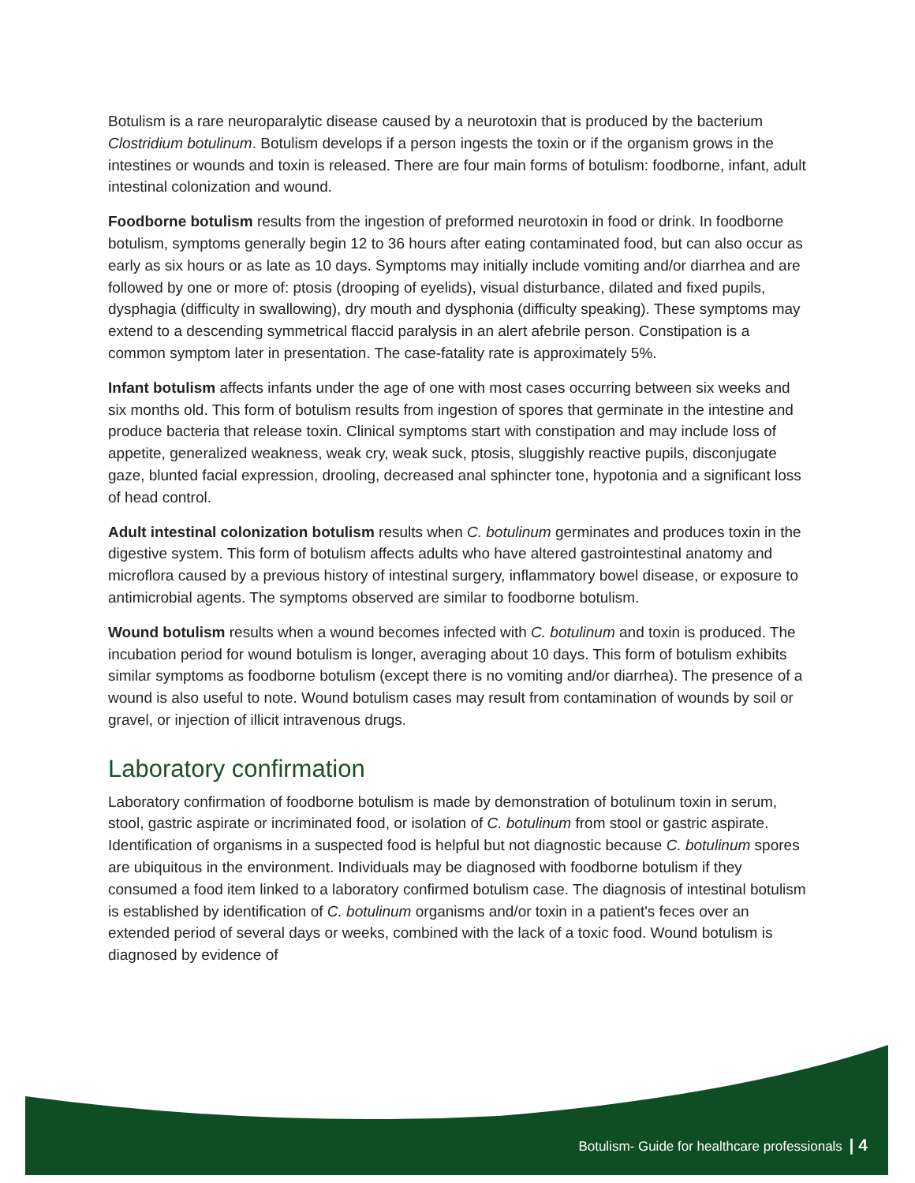Botulism is a rare neuroparalytic disease caused by a neurotoxin that is produced by the bacterium Clostridium botulinum. Botulism develops if a person ingests the toxin or if the organism grows in the intestines or wounds and toxin is released. There are four main forms of botulism: foodborne, infant, adult intestinal colonization and wound.
Foodborne botulism results from the ingestion of preformed neurotoxin in food or drink. In foodborne botulism, symptoms generally begin 12 to 36 hours after eating contaminated food, but can also occur as early as six hours or as late as 10 days. Symptoms may initially include vomiting and/or diarrhea and are followed by one or more of: ptosis (drooping of eyelids), visual disturbance, dilated and fixed pupils, dysphagia (difficulty in swallowing), dry mouth and dysphonia (difficulty speaking). These symptoms may extend to a descending symmetrical flaccid paralysis in an alert afebrile person. Constipation is a common symptom later in presentation. The case-fatality rate is approximately 5%.
Infant botulism affects infants under the age of one with most cases occurring between six weeks and six months old. This form of botulism results from ingestion of spores that germinate in the intestine and produce bacteria that release toxin. Clinical symptoms start with constipation and may include loss of appetite, generalized weakness, weak cry, weak suck, ptosis, sluggishly reactive pupils, disconjugate gaze, blunted facial expression, drooling, decreased anal sphincter tone, hypotonia and a significant loss of head control.
Adult intestinal colonization botulism results when C. botulinum germinates and produces toxin in the digestive system. This form of botulism affects adults who have altered gastrointestinal anatomy and microflora caused by a previous history of intestinal surgery, inflammatory bowel disease, or exposure to antimicrobial agents. The symptoms observed are similar to foodborne botulism.
Wound botulism results when a wound becomes infected with C. botulinum and toxin is produced. The incubation period for wound botulism is longer, averaging about 10 days. This form of botulism exhibits similar symptoms as foodborne botulism (except there is no vomiting and/or diarrhea). The presence of a wound is also useful to note. Wound botulism cases may result from contamination of wounds by soil or gravel, or injection of illicit intravenous drugs.
Laboratory confirmation
Laboratory confirmation of foodborne botulism is made by demonstration of botulinum toxin in serum, stool, gastric aspirate or incriminated food, or isolation of C. botulinum from stool or gastric aspirate. Identification of organisms in a suspected food is helpful but not diagnostic because C. botulinum spores are ubiquitous in the environment. Individuals may be diagnosed with foodborne botulism if they consumed a food item linked to a laboratory confirmed botulism case. The diagnosis of intestinal botulism is established by identification of C. botulinum organisms and/or toxin in a patient's feces over an extended period of several days or weeks, combined with the lack of a toxic food. Wound botulism is diagnosed by evidence of
Botulism- Guide for healthcare professionals | 4